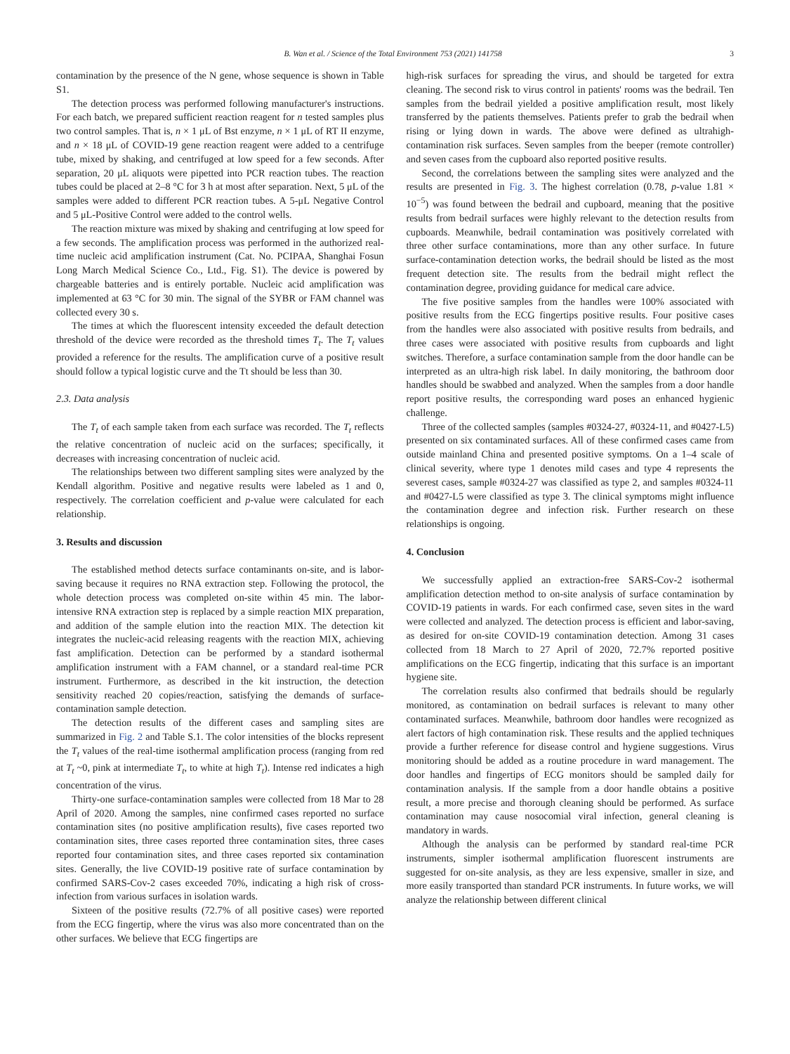B. Wan et al. / Science of the Total Environment 753 (2021) 141758 3
contamination by the presence of the N gene, whose sequence is shown in Table S1.
The detection process was performed following manufacturer's instructions. For each batch, we prepared sufficient reaction reagent for n tested samples plus two control samples. That is, n × 1 μL of Bst enzyme, n × 1 μL of RT II enzyme, and n × 18 μL of COVID-19 gene reaction reagent were added to a centrifuge tube, mixed by shaking, and centrifuged at low speed for a few seconds. After separation, 20 μL aliquots were pipetted into PCR reaction tubes. The reaction tubes could be placed at 2–8 °C for 3 h at most after separation. Next, 5 μL of the samples were added to different PCR reaction tubes. A 5-μL Negative Control and 5 μL-Positive Control were added to the control wells.
The reaction mixture was mixed by shaking and centrifuging at low speed for a few seconds. The amplification process was performed in the authorized real-time nucleic acid amplification instrument (Cat. No. PCIPAA, Shanghai Fosun Long March Medical Science Co., Ltd., Fig. S1). The device is powered by chargeable batteries and is entirely portable. Nucleic acid amplification was implemented at 63 °C for 30 min. The signal of the SYBR or FAM channel was collected every 30 s.
The times at which the fluorescent intensity exceeded the default detection threshold of the device were recorded as the threshold times T<sub>t</sub>. The T<sub>t</sub> values provided a reference for the results. The amplification curve of a positive result should follow a typical logistic curve and the Tt should be less than 30.
2.3. Data analysis
The T<sub>t</sub> of each sample taken from each surface was recorded. The T<sub>t</sub> reflects the relative concentration of nucleic acid on the surfaces; specifically, it decreases with increasing concentration of nucleic acid.
The relationships between two different sampling sites were analyzed by the Kendall algorithm. Positive and negative results were labeled as 1 and 0, respectively. The correlation coefficient and p-value were calculated for each relationship.
3. Results and discussion
The established method detects surface contaminants on-site, and is labor-saving because it requires no RNA extraction step. Following the protocol, the whole detection process was completed on-site within 45 min. The labor-intensive RNA extraction step is replaced by a simple reaction MIX preparation, and addition of the sample elution into the reaction MIX. The detection kit integrates the nucleic-acid releasing reagents with the reaction MIX, achieving fast amplification. Detection can be performed by a standard isothermal amplification instrument with a FAM channel, or a standard real-time PCR instrument. Furthermore, as described in the kit instruction, the detection sensitivity reached 20 copies/reaction, satisfying the demands of surface- contamination sample detection.
The detection results of the different cases and sampling sites are summarized in Fig. 2 and Table S.1. The color intensities of the blocks represent the T<sub>t</sub> values of the real-time isothermal amplification process (ranging from red at T<sub>t</sub> ~0, pink at intermediate T<sub>t</sub>, to white at high T<sub>t</sub>). Intense red indicates a high concentration of the virus.
Thirty-one surface-contamination samples were collected from 18 Mar to 28 April of 2020. Among the samples, nine confirmed cases reported no surface contamination sites (no positive amplification results), five cases reported two contamination sites, three cases reported three contamination sites, three cases reported four contamination sites, and three cases reported six contamination sites. Generally, the live COVID-19 positive rate of surface contamination by confirmed SARS-Cov-2 cases exceeded 70%, indicating a high risk of cross-infection from various surfaces in isolation wards.
Sixteen of the positive results (72.7% of all positive cases) were reported from the ECG fingertip, where the virus was also more concentrated than on the other surfaces. We believe that ECG fingertips are
high-risk surfaces for spreading the virus, and should be targeted for extra cleaning. The second risk to virus control in patients' rooms was the bedrail. Ten samples from the bedrail yielded a positive amplification result, most likely transferred by the patients themselves. Patients prefer to grab the bedrail when rising or lying down in wards. The above were defined as ultrahigh-contamination risk surfaces. Seven samples from the beeper (remote controller) and seven cases from the cupboard also reported positive results.
Second, the correlations between the sampling sites were analyzed and the results are presented in Fig. 3. The highest correlation (0.78, p-value 1.81 × 10<sup>−5</sup>) was found between the bedrail and cupboard, meaning that the positive results from bedrail surfaces were highly relevant to the detection results from cupboards. Meanwhile, bedrail contamination was positively correlated with three other surface contaminations, more than any other surface. In future surface-contamination detection works, the bedrail should be listed as the most frequent detection site. The results from the bedrail might reflect the contamination degree, providing guidance for medical care advice.
The five positive samples from the handles were 100% associated with positive results from the ECG fingertips positive results. Four positive cases from the handles were also associated with positive results from bedrails, and three cases were associated with positive results from cupboards and light switches. Therefore, a surface contamination sample from the door handle can be interpreted as an ultra-high risk label. In daily monitoring, the bathroom door handles should be swabbed and analyzed. When the samples from a door handle report positive results, the corresponding ward poses an enhanced hygienic challenge.
Three of the collected samples (samples #0324-27, #0324-11, and #0427-L5) presented on six contaminated surfaces. All of these confirmed cases came from outside mainland China and presented positive symptoms. On a 1–4 scale of clinical severity, where type 1 denotes mild cases and type 4 represents the severest cases, sample #0324-27 was classified as type 2, and samples #0324-11 and #0427-L5 were classified as type 3. The clinical symptoms might influence the contamination degree and infection risk. Further research on these relationships is ongoing.
4. Conclusion
We successfully applied an extraction-free SARS-Cov-2 isothermal amplification detection method to on-site analysis of surface contamination by COVID-19 patients in wards. For each confirmed case, seven sites in the ward were collected and analyzed. The detection process is efficient and labor-saving, as desired for on-site COVID-19 contamination detection. Among 31 cases collected from 18 March to 27 April of 2020, 72.7% reported positive amplifications on the ECG fingertip, indicating that this surface is an important hygiene site.
The correlation results also confirmed that bedrails should be regularly monitored, as contamination on bedrail surfaces is relevant to many other contaminated surfaces. Meanwhile, bathroom door handles were recognized as alert factors of high contamination risk. These results and the applied techniques provide a further reference for disease control and hygiene suggestions. Virus monitoring should be added as a routine procedure in ward management. The door handles and fingertips of ECG monitors should be sampled daily for contamination analysis. If the sample from a door handle obtains a positive result, a more precise and thorough cleaning should be performed. As surface contamination may cause nosocomial viral infection, general cleaning is mandatory in wards.
Although the analysis can be performed by standard real-time PCR instruments, simpler isothermal amplification fluorescent instruments are suggested for on-site analysis, as they are less expensive, smaller in size, and more easily transported than standard PCR instruments. In future works, we will analyze the relationship between different clinical